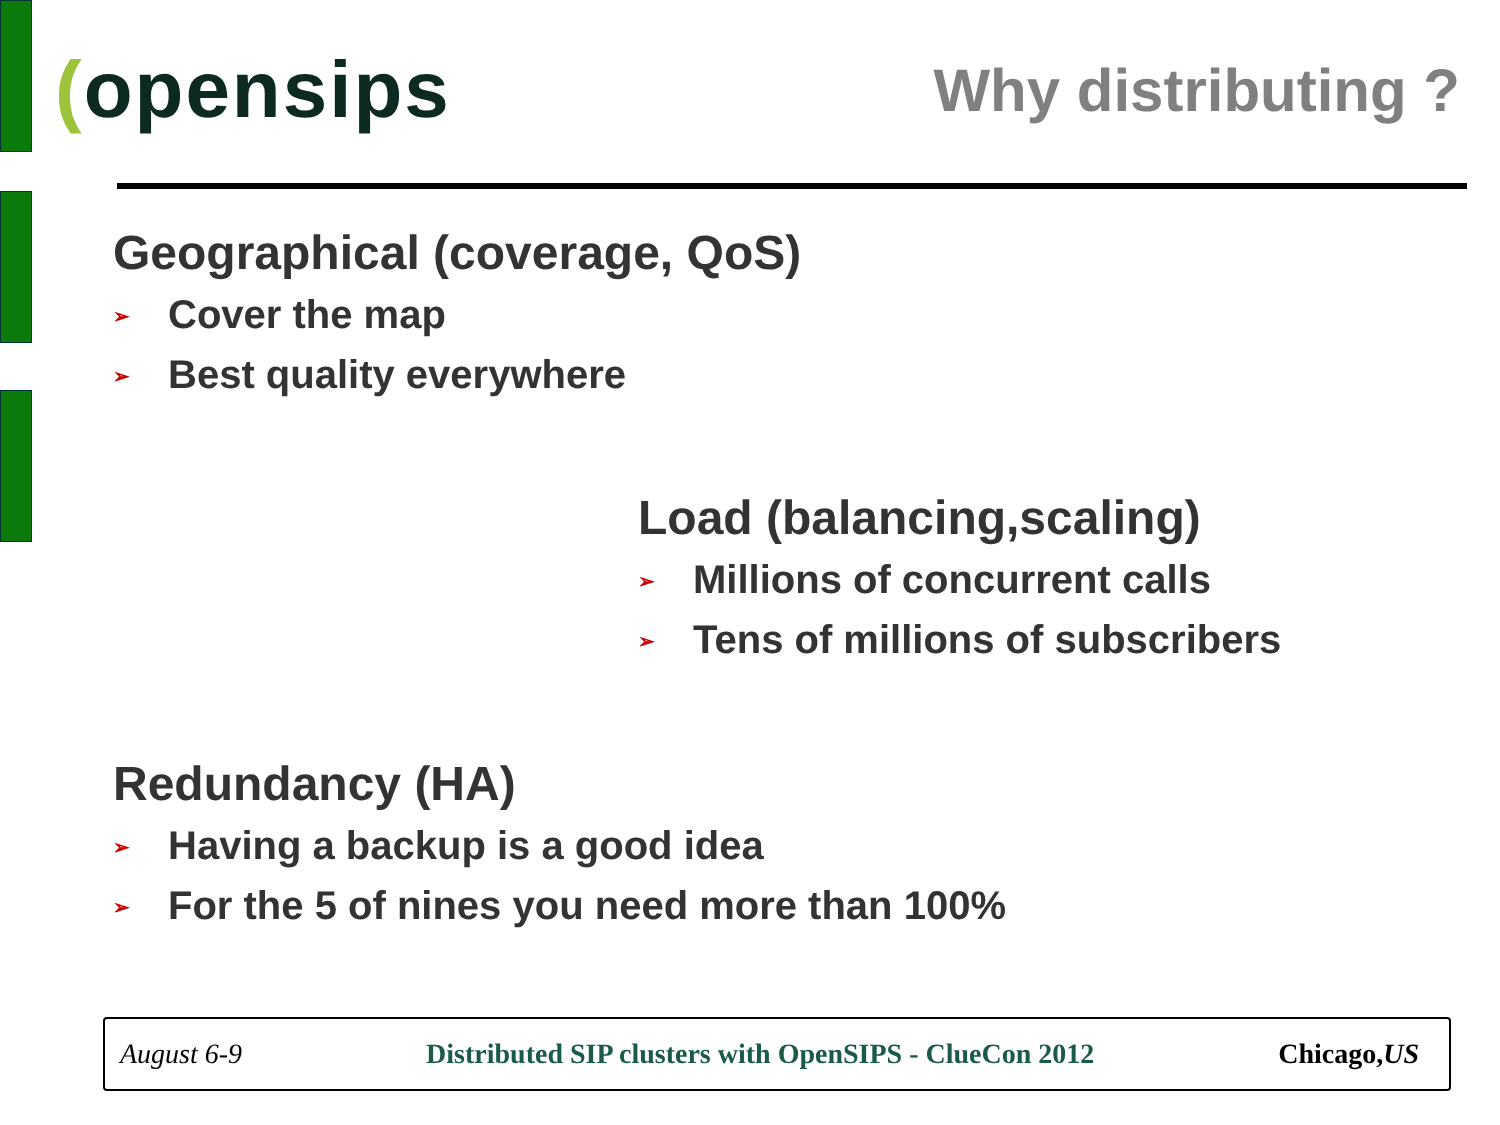(opensips
Why distributing ?
Geographical (coverage, QoS)
➢ Cover the map
➢ Best quality everywhere
Load (balancing,scaling)
➢ Millions of concurrent calls
➢ Tens of millions of subscribers
Redundancy (HA)
➢ Having a backup is a good idea
➢ For the 5 of nines you need more than 100%
August 6-9 Distributed SIP clusters with OpenSIPS - ClueCon 2012 Chicago,US